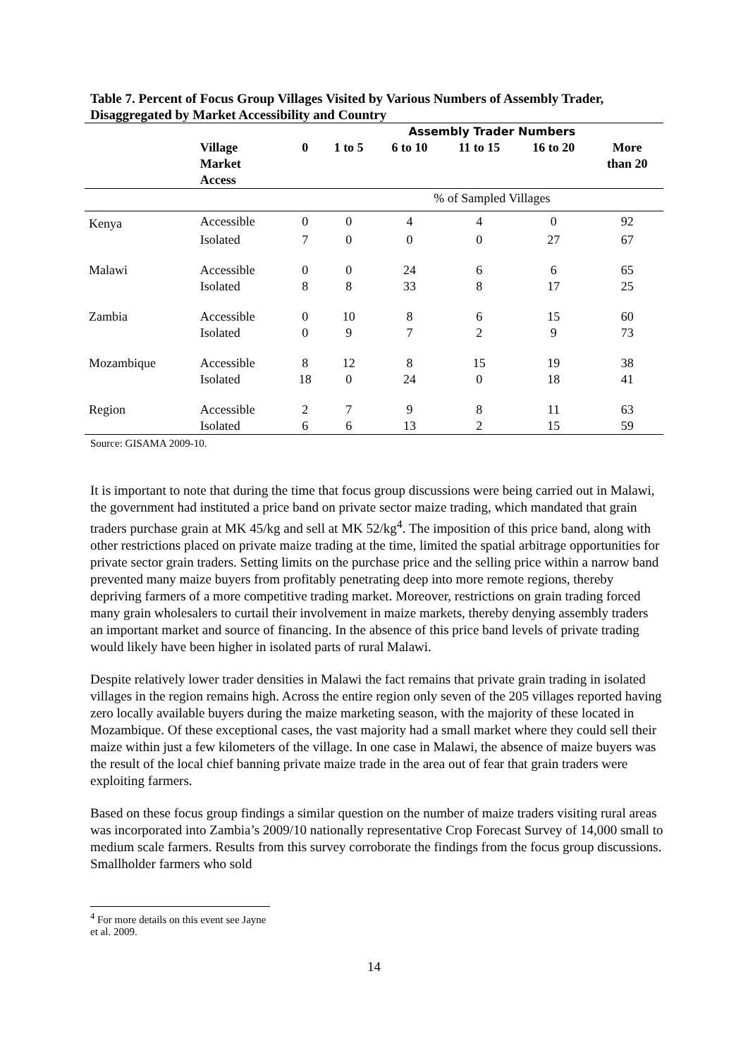Table 7. Percent of Focus Group Villages Visited by Various Numbers of Assembly Trader, Disaggregated by Market Accessibility and Country
| | | | Assembly Trader Numbers | | | | |
| --- | --- | --- | --- | --- | --- | --- | --- |
| | Village Market Access | 0 | 1 to 5 | 6 to 10 | 11 to 15 | 16 to 20 | More than 20 |
| | | | % of Sampled Villages | | | | |
| Kenya | Accessible | 0 | 0 | 4 | 4 | 0 | 92 |
| | Isolated | 7 | 0 | 0 | 0 | 27 | 67 |
| Malawi | Accessible | 0 | 0 | 24 | 6 | 6 | 65 |
| | Isolated | 8 | 8 | 33 | 8 | 17 | 25 |
| Zambia | Accessible | 0 | 10 | 8 | 6 | 15 | 60 |
| | Isolated | 0 | 9 | 7 | 2 | 9 | 73 |
| Mozambique | Accessible | 8 | 12 | 8 | 15 | 19 | 38 |
| | Isolated | 18 | 0 | 24 | 0 | 18 | 41 |
| Region | Accessible | 2 | 7 | 9 | 8 | 11 | 63 |
| | Isolated | 6 | 6 | 13 | 2 | 15 | 59 |
Source: GISAMA 2009-10.
It is important to note that during the time that focus group discussions were being carried out in Malawi, the government had instituted a price band on private sector maize trading, which mandated that grain traders purchase grain at MK 45/kg and sell at MK 52/kg<sup>4</sup>. The imposition of this price band, along with other restrictions placed on private maize trading at the time, limited the spatial arbitrage opportunities for private sector grain traders. Setting limits on the purchase price and the selling price within a narrow band prevented many maize buyers from profitably penetrating deep into more remote regions, thereby depriving farmers of a more competitive trading market. Moreover, restrictions on grain trading forced many grain wholesalers to curtail their involvement in maize markets, thereby denying assembly traders an important market and source of financing. In the absence of this price band levels of private trading would likely have been higher in isolated parts of rural Malawi.
Despite relatively lower trader densities in Malawi the fact remains that private grain trading in isolated villages in the region remains high. Across the entire region only seven of the 205 villages reported having zero locally available buyers during the maize marketing season, with the majority of these located in Mozambique. Of these exceptional cases, the vast majority had a small market where they could sell their maize within just a few kilometers of the village. In one case in Malawi, the absence of maize buyers was the result of the local chief banning private maize trade in the area out of fear that grain traders were exploiting farmers.
Based on these focus group findings a similar question on the number of maize traders visiting rural areas was incorporated into Zambia’s 2009/10 nationally representative Crop Forecast Survey of 14,000 small to medium scale farmers. Results from this survey corroborate the findings from the focus group discussions. Smallholder farmers who sold
<sup>4</sup> For more details on this event see Jayne et al. 2009.
14